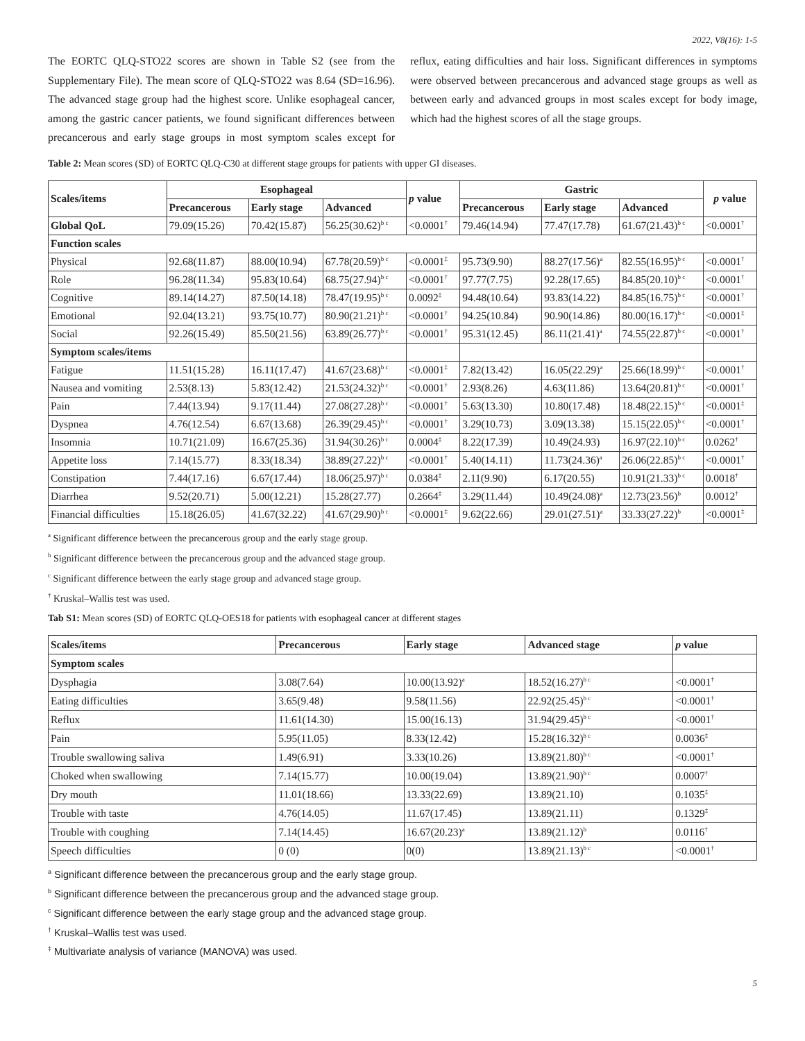2022, V8(16): 1-5
The EORTC QLQ-STO22 scores are shown in Table S2 (see from the Supplementary File). The mean score of QLQ-STO22 was 8.64 (SD=16.96). The advanced stage group had the highest score. Unlike esophageal cancer, among the gastric cancer patients, we found significant differences between precancerous and early stage groups in most symptom scales except for reflux, eating difficulties and hair loss. Significant differences in symptoms were observed between precancerous and advanced stage groups as well as between early and advanced groups in most scales except for body image, which had the highest scores of all the stage groups.
Table 2: Mean scores (SD) of EORTC QLQ-C30 at different stage groups for patients with upper GI diseases.
| Scales/items | Esophageal | | | p value | Gastric | | | p value |
| --- | --- | --- | --- | --- | --- | --- | --- | --- |
| | Precancerous | Early stage | Advanced | | Precancerous | Early stage | Advanced | |
| Global QoL | 79.09(15.26) | 70.42(15.87) | 56.25(30.62)<sup>b c</sup> | <0.0001<sup>†</sup> | 79.46(14.94) | 77.47(17.78) | 61.67(21.43)<sup>b c</sup> | <0.0001<sup>†</sup> |
| Function scales | | | | | | | | |
| Physical | 92.68(11.87) | 88.00(10.94) | 67.78(20.59)<sup>b c</sup> | <0.0001<sup>‡</sup> | 95.73(9.90) | 88.27(17.56)<sup>a</sup> | 82.55(16.95)<sup>b c</sup> | <0.0001<sup>†</sup> |
| Role | 96.28(11.34) | 95.83(10.64) | 68.75(27.94)<sup>b c</sup> | <0.0001<sup>†</sup> | 97.77(7.75) | 92.28(17.65) | 84.85(20.10)<sup>b c</sup> | <0.0001<sup>†</sup> |
| Cognitive | 89.14(14.27) | 87.50(14.18) | 78.47(19.95)<sup>b c</sup> | 0.0092<sup>‡</sup> | 94.48(10.64) | 93.83(14.22) | 84.85(16.75)<sup>b c</sup> | <0.0001<sup>†</sup> |
| Emotional | 92.04(13.21) | 93.75(10.77) | 80.90(21.21)<sup>b c</sup> | <0.0001<sup>†</sup> | 94.25(10.84) | 90.90(14.86) | 80.00(16.17)<sup>b c</sup> | <0.0001<sup>‡</sup> |
| Social | 92.26(15.49) | 85.50(21.56) | 63.89(26.77)<sup>b c</sup> | <0.0001<sup>†</sup> | 95.31(12.45) | 86.11(21.41)<sup>a</sup> | 74.55(22.87)<sup>b c</sup> | <0.0001<sup>†</sup> |
| Symptom scales/items | | | | | | | | |
| Fatigue | 11.51(15.28) | 16.11(17.47) | 41.67(23.68)<sup>b c</sup> | <0.0001<sup>‡</sup> | 7.82(13.42) | 16.05(22.29)<sup>a</sup> | 25.66(18.99)<sup>b c</sup> | <0.0001<sup>†</sup> |
| Nausea and vomiting | 2.53(8.13) | 5.83(12.42) | 21.53(24.32)<sup>b c</sup> | <0.0001<sup>†</sup> | 2.93(8.26) | 4.63(11.86) | 13.64(20.81)<sup>b c</sup> | <0.0001<sup>†</sup> |
| Pain | 7.44(13.94) | 9.17(11.44) | 27.08(27.28)<sup>b c</sup> | <0.0001<sup>†</sup> | 5.63(13.30) | 10.80(17.48) | 18.48(22.15)<sup>b c</sup> | <0.0001<sup>‡</sup> |
| Dyspnea | 4.76(12.54) | 6.67(13.68) | 26.39(29.45)<sup>b c</sup> | <0.0001<sup>†</sup> | 3.29(10.73) | 3.09(13.38) | 15.15(22.05)<sup>b c</sup> | <0.0001<sup>†</sup> |
| Insomnia | 10.71(21.09) | 16.67(25.36) | 31.94(30.26)<sup>b c</sup> | 0.0004<sup>‡</sup> | 8.22(17.39) | 10.49(24.93) | 16.97(22.10)<sup>b c</sup> | 0.0262<sup>†</sup> |
| Appetite loss | 7.14(15.77) | 8.33(18.34) | 38.89(27.22)<sup>b c</sup> | <0.0001<sup>†</sup> | 5.40(14.11) | 11.73(24.36)<sup>a</sup> | 26.06(22.85)<sup>b c</sup> | <0.0001<sup>†</sup> |
| Constipation | 7.44(17.16) | 6.67(17.44) | 18.06(25.97)<sup>b c</sup> | 0.0384<sup>‡</sup> | 2.11(9.90) | 6.17(20.55) | 10.91(21.33)<sup>b c</sup> | 0.0018<sup>†</sup> |
| Diarrhea | 9.52(20.71) | 5.00(12.21) | 15.28(27.77) | 0.2664<sup>‡</sup> | 3.29(11.44) | 10.49(24.08)<sup>a</sup> | 12.73(23.56)<sup>b</sup> | 0.0012<sup>†</sup> |
| Financial difficulties | 15.18(26.05) | 41.67(32.22) | 41.67(29.90)<sup>b c</sup> | <0.0001<sup>‡</sup> | 9.62(22.66) | 29.01(27.51)<sup>a</sup> | 33.33(27.22)<sup>b</sup> | <0.0001<sup>‡</sup> |
<sup>a</sup> Significant difference between the precancerous group and the early stage group.
<sup>b</sup> Significant difference between the precancerous group and the advanced stage group.
<sup>c</sup> Significant difference between the early stage group and advanced stage group.
<sup>†</sup> Kruskal–Wallis test was used.
Tab S1: Mean scores (SD) of EORTC QLQ-OES18 for patients with esophageal cancer at different stages
| Scales/items | Precancerous | Early stage | Advanced stage | p value |
| --- | --- | --- | --- | --- |
| Symptom scales | | | | |
| Dysphagia | 3.08(7.64) | 10.00(13.92)<sup>a</sup> | 18.52(16.27)<sup>b c</sup> | <0.0001<sup>†</sup> |
| Eating difficulties | 3.65(9.48) | 9.58(11.56) | 22.92(25.45)<sup>b c</sup> | <0.0001<sup>†</sup> |
| Reflux | 11.61(14.30) | 15.00(16.13) | 31.94(29.45)<sup>b c</sup> | <0.0001<sup>†</sup> |
| Pain | 5.95(11.05) | 8.33(12.42) | 15.28(16.32)<sup>b c</sup> | 0.0036<sup>‡</sup> |
| Trouble swallowing saliva | 1.49(6.91) | 3.33(10.26) | 13.89(21.80)<sup>b c</sup> | <0.0001<sup>†</sup> |
| Choked when swallowing | 7.14(15.77) | 10.00(19.04) | 13.89(21.90)<sup>b c</sup> | 0.0007<sup>†</sup> |
| Dry mouth | 11.01(18.66) | 13.33(22.69) | 13.89(21.10) | 0.1035<sup>‡</sup> |
| Trouble with taste | 4.76(14.05) | 11.67(17.45) | 13.89(21.11) | 0.1329<sup>‡</sup> |
| Trouble with coughing | 7.14(14.45) | 16.67(20.23)<sup>a</sup> | 13.89(21.12)<sup>b</sup> | 0.0116<sup>†</sup> |
| Speech difficulties | 0 (0) | 0(0) | 13.89(21.13)<sup>b c</sup> | <0.0001<sup>†</sup> |
<sup>a</sup> Significant difference between the precancerous group and the early stage group.
<sup>b</sup> Significant difference between the precancerous group and the advanced stage group.
<sup>c</sup> Significant difference between the early stage group and the advanced stage group.
<sup>†</sup> Kruskal–Wallis test was used.
<sup>‡</sup> Multivariate analysis of variance (MANOVA) was used.
5